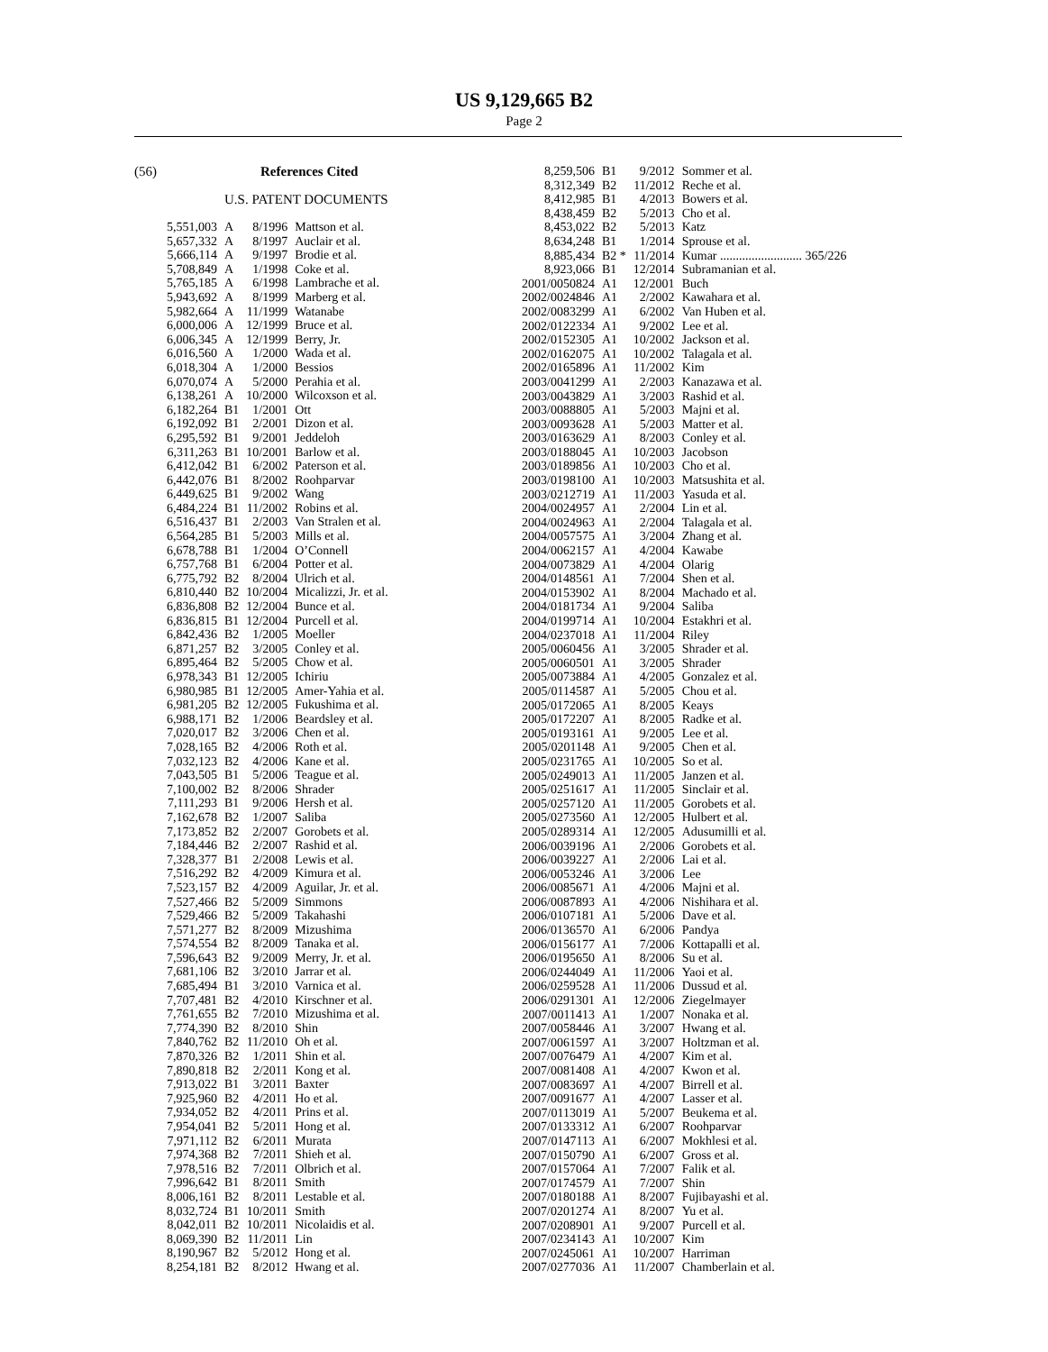US 9,129,665 B2
Page 2
(56) References Cited
U.S. PATENT DOCUMENTS
| 5,551,003 | A | 8/1996 | Mattson et al. |
| 5,657,332 | A | 8/1997 | Auclair et al. |
| 5,666,114 | A | 9/1997 | Brodie et al. |
| 5,708,849 | A | 1/1998 | Coke et al. |
| 5,765,185 | A | 6/1998 | Lambrache et al. |
| 5,943,692 | A | 8/1999 | Marberg et al. |
| 5,982,664 | A | 11/1999 | Watanabe |
| 6,000,006 | A | 12/1999 | Bruce et al. |
| 6,006,345 | A | 12/1999 | Berry, Jr. |
| 6,016,560 | A | 1/2000 | Wada et al. |
| 6,018,304 | A | 1/2000 | Bessios |
| 6,070,074 | A | 5/2000 | Perahia et al. |
| 6,138,261 | A | 10/2000 | Wilcoxson et al. |
| 6,182,264 | B1 | 1/2001 | Ott |
| 6,192,092 | B1 | 2/2001 | Dizon et al. |
| 6,295,592 | B1 | 9/2001 | Jeddeloh |
| 6,311,263 | B1 | 10/2001 | Barlow et al. |
| 6,412,042 | B1 | 6/2002 | Paterson et al. |
| 6,442,076 | B1 | 8/2002 | Roohparvar |
| 6,449,625 | B1 | 9/2002 | Wang |
| 6,484,224 | B1 | 11/2002 | Robins et al. |
| 6,516,437 | B1 | 2/2003 | Van Stralen et al. |
| 6,564,285 | B1 | 5/2003 | Mills et al. |
| 6,678,788 | B1 | 1/2004 | O’Connell |
| 6,757,768 | B1 | 6/2004 | Potter et al. |
| 6,775,792 | B2 | 8/2004 | Ulrich et al. |
| 6,810,440 | B2 | 10/2004 | Micalizzi, Jr. et al. |
| 6,836,808 | B2 | 12/2004 | Bunce et al. |
| 6,836,815 | B1 | 12/2004 | Purcell et al. |
| 6,842,436 | B2 | 1/2005 | Moeller |
| 6,871,257 | B2 | 3/2005 | Conley et al. |
| 6,895,464 | B2 | 5/2005 | Chow et al. |
| 6,978,343 | B1 | 12/2005 | Ichiriu |
| 6,980,985 | B1 | 12/2005 | Amer-Yahia et al. |
| 6,981,205 | B2 | 12/2005 | Fukushima et al. |
| 6,988,171 | B2 | 1/2006 | Beardsley et al. |
| 7,020,017 | B2 | 3/2006 | Chen et al. |
| 7,028,165 | B2 | 4/2006 | Roth et al. |
| 7,032,123 | B2 | 4/2006 | Kane et al. |
| 7,043,505 | B1 | 5/2006 | Teague et al. |
| 7,100,002 | B2 | 8/2006 | Shrader |
| 7,111,293 | B1 | 9/2006 | Hersh et al. |
| 7,162,678 | B2 | 1/2007 | Saliba |
| 7,173,852 | B2 | 2/2007 | Gorobets et al. |
| 7,184,446 | B2 | 2/2007 | Rashid et al. |
| 7,328,377 | B1 | 2/2008 | Lewis et al. |
| 7,516,292 | B2 | 4/2009 | Kimura et al. |
| 7,523,157 | B2 | 4/2009 | Aguilar, Jr. et al. |
| 7,527,466 | B2 | 5/2009 | Simmons |
| 7,529,466 | B2 | 5/2009 | Takahashi |
| 7,571,277 | B2 | 8/2009 | Mizushima |
| 7,574,554 | B2 | 8/2009 | Tanaka et al. |
| 7,596,643 | B2 | 9/2009 | Merry, Jr. et al. |
| 7,681,106 | B2 | 3/2010 | Jarrar et al. |
| 7,685,494 | B1 | 3/2010 | Varnica et al. |
| 7,707,481 | B2 | 4/2010 | Kirschner et al. |
| 7,761,655 | B2 | 7/2010 | Mizushima et al. |
| 7,774,390 | B2 | 8/2010 | Shin |
| 7,840,762 | B2 | 11/2010 | Oh et al. |
| 7,870,326 | B2 | 1/2011 | Shin et al. |
| 7,890,818 | B2 | 2/2011 | Kong et al. |
| 7,913,022 | B1 | 3/2011 | Baxter |
| 7,925,960 | B2 | 4/2011 | Ho et al. |
| 7,934,052 | B2 | 4/2011 | Prins et al. |
| 7,954,041 | B2 | 5/2011 | Hong et al. |
| 7,971,112 | B2 | 6/2011 | Murata |
| 7,974,368 | B2 | 7/2011 | Shieh et al. |
| 7,978,516 | B2 | 7/2011 | Olbrich et al. |
| 7,996,642 | B1 | 8/2011 | Smith |
| 8,006,161 | B2 | 8/2011 | Lestable et al. |
| 8,032,724 | B1 | 10/2011 | Smith |
| 8,042,011 | B2 | 10/2011 | Nicolaidis et al. |
| 8,069,390 | B2 | 11/2011 | Lin |
| 8,190,967 | B2 | 5/2012 | Hong et al. |
| 8,254,181 | B2 | 8/2012 | Hwang et al. |
| 8,259,506 | B1 | 9/2012 | Sommer et al. |
| 8,312,349 | B2 | 11/2012 | Reche et al. |
| 8,412,985 | B1 | 4/2013 | Bowers et al. |
| 8,438,459 | B2 | 5/2013 | Cho et al. |
| 8,453,022 | B2 | 5/2013 | Katz |
| 8,634,248 | B1 | 1/2014 | Sprouse et al. |
| 8,885,434 | B2 * | 11/2014 | Kumar .......................... 365/226 |
| 8,923,066 | B1 | 12/2014 | Subramanian et al. |
| 2001/0050824 | A1 | 12/2001 | Buch |
| 2002/0024846 | A1 | 2/2002 | Kawahara et al. |
| 2002/0083299 | A1 | 6/2002 | Van Huben et al. |
| 2002/0122334 | A1 | 9/2002 | Lee et al. |
| 2002/0152305 | A1 | 10/2002 | Jackson et al. |
| 2002/0162075 | A1 | 10/2002 | Talagala et al. |
| 2002/0165896 | A1 | 11/2002 | Kim |
| 2003/0041299 | A1 | 2/2003 | Kanazawa et al. |
| 2003/0043829 | A1 | 3/2003 | Rashid et al. |
| 2003/0088805 | A1 | 5/2003 | Majni et al. |
| 2003/0093628 | A1 | 5/2003 | Matter et al. |
| 2003/0163629 | A1 | 8/2003 | Conley et al. |
| 2003/0188045 | A1 | 10/2003 | Jacobson |
| 2003/0189856 | A1 | 10/2003 | Cho et al. |
| 2003/0198100 | A1 | 10/2003 | Matsushita et al. |
| 2003/0212719 | A1 | 11/2003 | Yasuda et al. |
| 2004/0024957 | A1 | 2/2004 | Lin et al. |
| 2004/0024963 | A1 | 2/2004 | Talagala et al. |
| 2004/0057575 | A1 | 3/2004 | Zhang et al. |
| 2004/0062157 | A1 | 4/2004 | Kawabe |
| 2004/0073829 | A1 | 4/2004 | Olarig |
| 2004/0148561 | A1 | 7/2004 | Shen et al. |
| 2004/0153902 | A1 | 8/2004 | Machado et al. |
| 2004/0181734 | A1 | 9/2004 | Saliba |
| 2004/0199714 | A1 | 10/2004 | Estakhri et al. |
| 2004/0237018 | A1 | 11/2004 | Riley |
| 2005/0060456 | A1 | 3/2005 | Shrader et al. |
| 2005/0060501 | A1 | 3/2005 | Shrader |
| 2005/0073884 | A1 | 4/2005 | Gonzalez et al. |
| 2005/0114587 | A1 | 5/2005 | Chou et al. |
| 2005/0172065 | A1 | 8/2005 | Keays |
| 2005/0172207 | A1 | 8/2005 | Radke et al. |
| 2005/0193161 | A1 | 9/2005 | Lee et al. |
| 2005/0201148 | A1 | 9/2005 | Chen et al. |
| 2005/0231765 | A1 | 10/2005 | So et al. |
| 2005/0249013 | A1 | 11/2005 | Janzen et al. |
| 2005/0251617 | A1 | 11/2005 | Sinclair et al. |
| 2005/0257120 | A1 | 11/2005 | Gorobets et al. |
| 2005/0273560 | A1 | 12/2005 | Hulbert et al. |
| 2005/0289314 | A1 | 12/2005 | Adusumilli et al. |
| 2006/0039196 | A1 | 2/2006 | Gorobets et al. |
| 2006/0039227 | A1 | 2/2006 | Lai et al. |
| 2006/0053246 | A1 | 3/2006 | Lee |
| 2006/0085671 | A1 | 4/2006 | Majni et al. |
| 2006/0087893 | A1 | 4/2006 | Nishihara et al. |
| 2006/0107181 | A1 | 5/2006 | Dave et al. |
| 2006/0136570 | A1 | 6/2006 | Pandya |
| 2006/0156177 | A1 | 7/2006 | Kottapalli et al. |
| 2006/0195650 | A1 | 8/2006 | Su et al. |
| 2006/0244049 | A1 | 11/2006 | Yaoi et al. |
| 2006/0259528 | A1 | 11/2006 | Dussud et al. |
| 2006/0291301 | A1 | 12/2006 | Ziegelmayer |
| 2007/0011413 | A1 | 1/2007 | Nonaka et al. |
| 2007/0058446 | A1 | 3/2007 | Hwang et al. |
| 2007/0061597 | A1 | 3/2007 | Holtzman et al. |
| 2007/0076479 | A1 | 4/2007 | Kim et al. |
| 2007/0081408 | A1 | 4/2007 | Kwon et al. |
| 2007/0083697 | A1 | 4/2007 | Birrell et al. |
| 2007/0091677 | A1 | 4/2007 | Lasser et al. |
| 2007/0113019 | A1 | 5/2007 | Beukema et al. |
| 2007/0133312 | A1 | 6/2007 | Roohparvar |
| 2007/0147113 | A1 | 6/2007 | Mokhlesi et al. |
| 2007/0150790 | A1 | 6/2007 | Gross et al. |
| 2007/0157064 | A1 | 7/2007 | Falik et al. |
| 2007/0174579 | A1 | 7/2007 | Shin |
| 2007/0180188 | A1 | 8/2007 | Fujibayashi et al. |
| 2007/0201274 | A1 | 8/2007 | Yu et al. |
| 2007/0208901 | A1 | 9/2007 | Purcell et al. |
| 2007/0234143 | A1 | 10/2007 | Kim |
| 2007/0245061 | A1 | 10/2007 | Harriman |
| 2007/0277036 | A1 | 11/2007 | Chamberlain et al. |